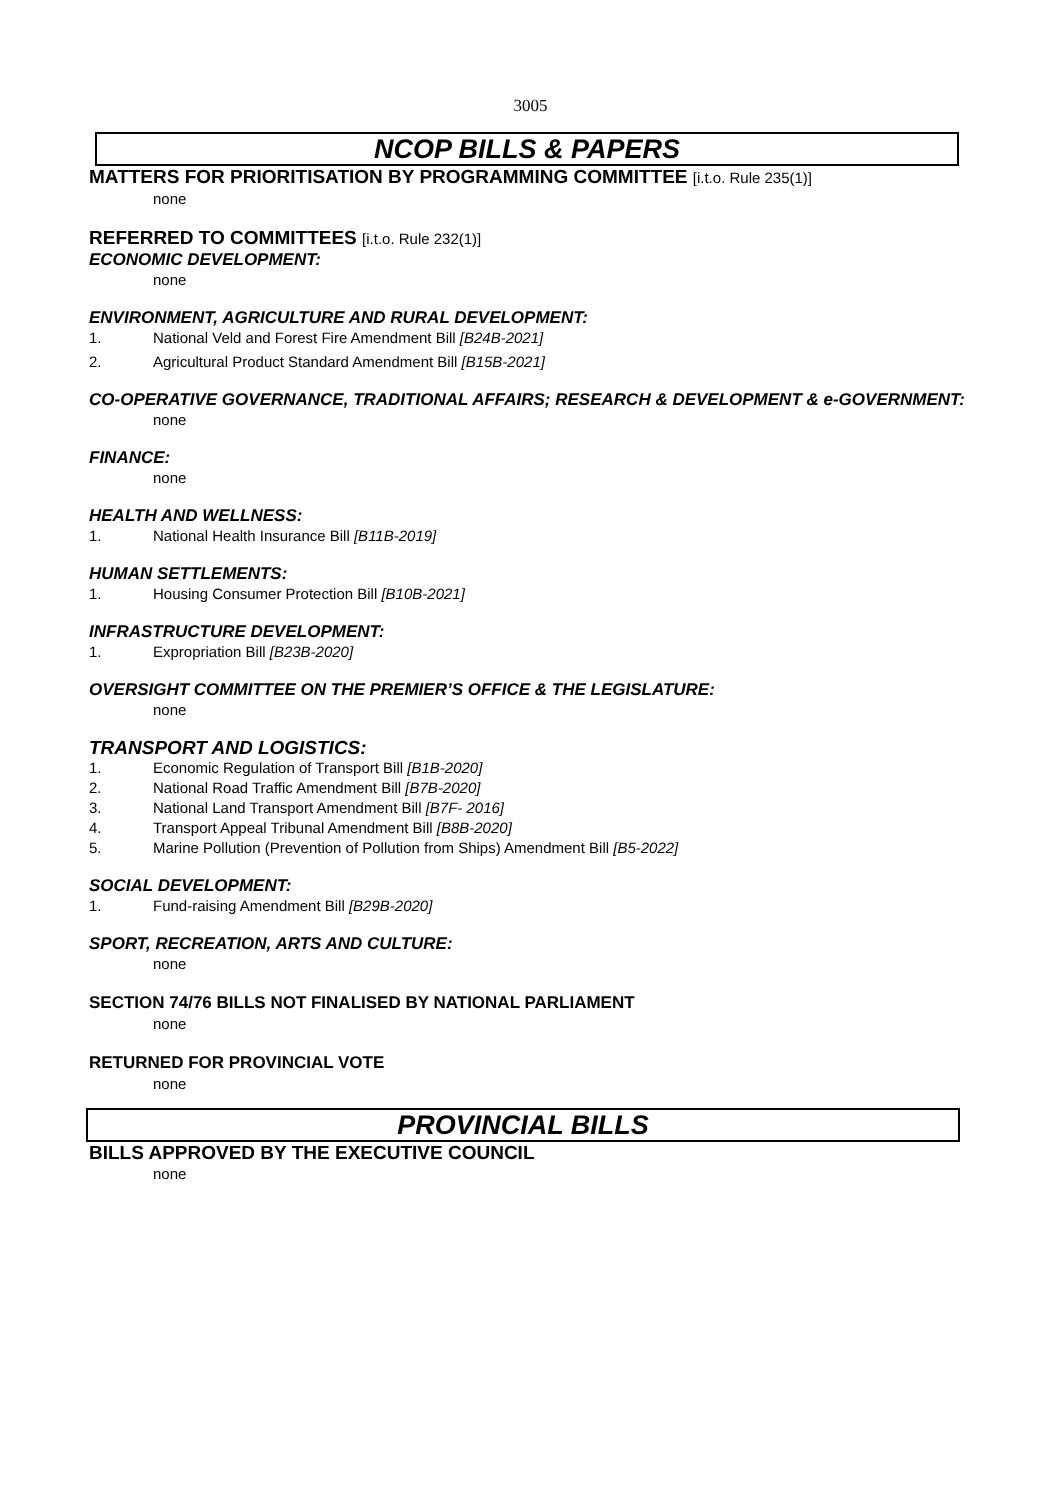3005
NCOP BILLS & PAPERS
MATTERS FOR PRIORITISATION BY PROGRAMMING COMMITTEE [i.t.o. Rule 235(1)]
none
REFERRED TO COMMITTEES [i.t.o. Rule 232(1)]
ECONOMIC DEVELOPMENT:
none
ENVIRONMENT, AGRICULTURE AND RURAL DEVELOPMENT:
1. National Veld and Forest Fire Amendment Bill [B24B-2021]
2. Agricultural Product Standard Amendment Bill [B15B-2021]
CO-OPERATIVE GOVERNANCE, TRADITIONAL AFFAIRS; RESEARCH & DEVELOPMENT & e-GOVERNMENT:
none
FINANCE:
none
HEALTH AND WELLNESS:
1. National Health Insurance Bill [B11B-2019]
HUMAN SETTLEMENTS:
1. Housing Consumer Protection Bill [B10B-2021]
INFRASTRUCTURE DEVELOPMENT:
1. Expropriation Bill [B23B-2020]
OVERSIGHT COMMITTEE ON THE PREMIER’S OFFICE & THE LEGISLATURE:
none
TRANSPORT AND LOGISTICS:
1. Economic Regulation of Transport Bill [B1B-2020]
2. National Road Traffic Amendment Bill [B7B-2020]
3. National Land Transport Amendment Bill [B7F- 2016]
4. Transport Appeal Tribunal Amendment Bill [B8B-2020]
5. Marine Pollution (Prevention of Pollution from Ships) Amendment Bill [B5-2022]
SOCIAL DEVELOPMENT:
1. Fund-raising Amendment Bill [B29B-2020]
SPORT, RECREATION, ARTS AND CULTURE:
none
SECTION 74/76 BILLS NOT FINALISED BY NATIONAL PARLIAMENT
none
RETURNED FOR PROVINCIAL VOTE
none
PROVINCIAL BILLS
BILLS APPROVED BY THE EXECUTIVE COUNCIL
none